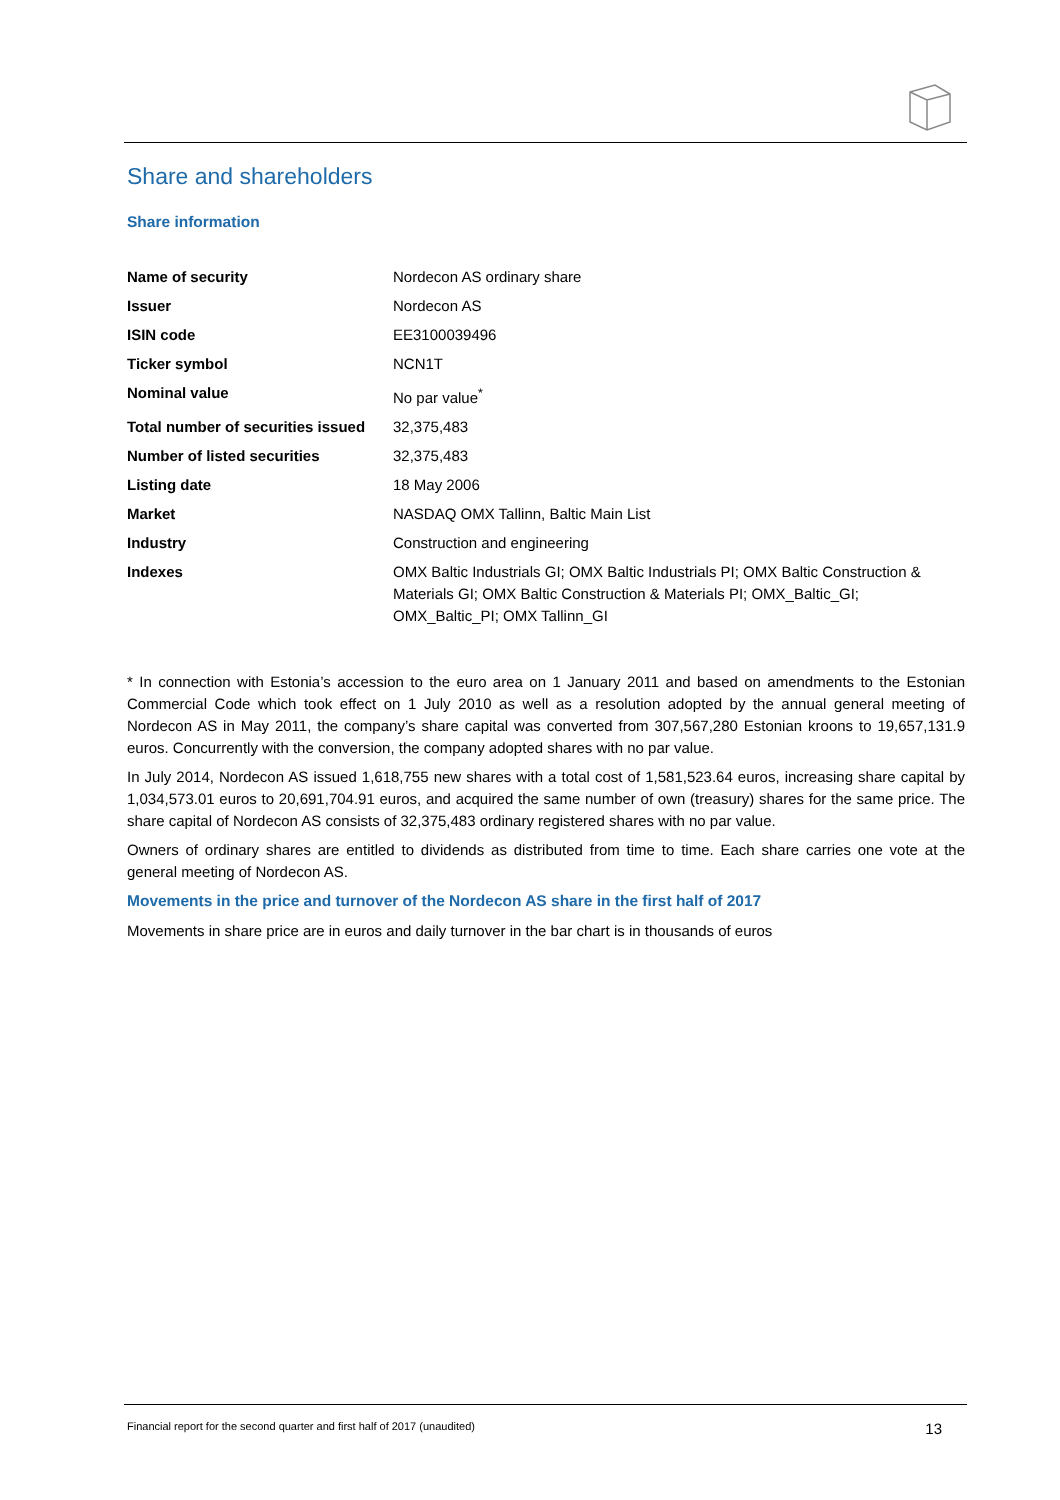Share and shareholders
Share information
| Name of security | Nordecon AS ordinary share |
| Issuer | Nordecon AS |
| ISIN code | EE3100039496 |
| Ticker symbol | NCN1T |
| Nominal value | No par value<sup>*</sup> |
| Total number of securities issued | 32,375,483 |
| Number of listed securities | 32,375,483 |
| Listing date | 18 May 2006 |
| Market | NASDAQ OMX Tallinn, Baltic Main List |
| Industry | Construction and engineering |
| Indexes | OMX Baltic Industrials GI; OMX Baltic Industrials PI; OMX Baltic Construction & Materials GI; OMX Baltic Construction & Materials PI; OMX_Baltic_GI; OMX_Baltic_PI; OMX Tallinn_GI |
* In connection with Estonia’s accession to the euro area on 1 January 2011 and based on amendments to the Estonian Commercial Code which took effect on 1 July 2010 as well as a resolution adopted by the annual general meeting of Nordecon AS in May 2011, the company’s share capital was converted from 307,567,280 Estonian kroons to 19,657,131.9 euros. Concurrently with the conversion, the company adopted shares with no par value.
In July 2014, Nordecon AS issued 1,618,755 new shares with a total cost of 1,581,523.64 euros, increasing share capital by 1,034,573.01 euros to 20,691,704.91 euros, and acquired the same number of own (treasury) shares for the same price. The share capital of Nordecon AS consists of 32,375,483 ordinary registered shares with no par value.
Owners of ordinary shares are entitled to dividends as distributed from time to time. Each share carries one vote at the general meeting of Nordecon AS.
Movements in the price and turnover of the Nordecon AS share in the first half of 2017
Movements in share price are in euros and daily turnover in the bar chart is in thousands of euros
Financial report for the second quarter and first half of 2017 (unaudited) 13